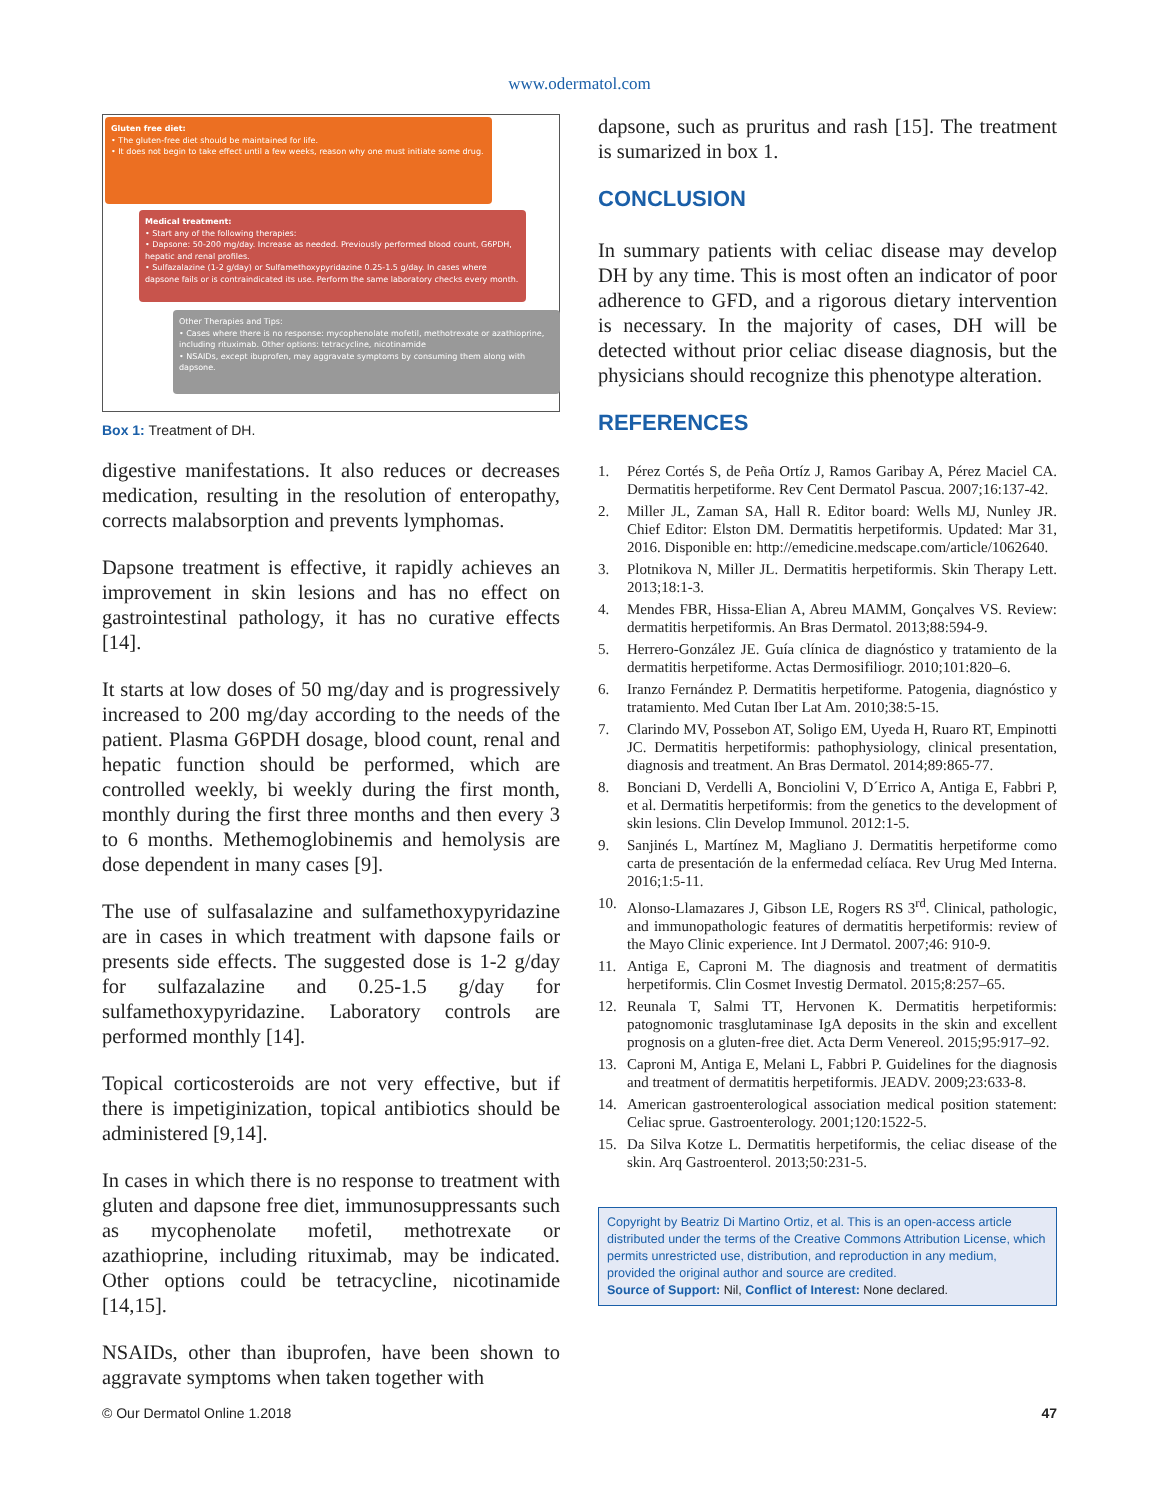www.odermatol.com
Gluten free diet:
• The gluten-free diet should be maintained for life.
• It does not begin to take effect until a few weeks, reason why one must initiate some drug.
Medical treatment:
• Start any of the following therapies:
• Dapsone: 50-200 mg/day. Increase as needed. Previously performed blood count, G6PDH, hepatic and renal profiles.
• Sulfazalazine (1-2 g/day) or Sulfamethoxypyridazine 0.25-1.5 g/day. In cases where dapsone fails or is contraindicated its use. Perform the same laboratory checks every month.
Other Therapies and Tips:
• Cases where there is no response: mycophenolate mofetil, methotrexate or azathioprine, including rituximab. Other options: tetracycline, nicotinamide
• NSAIDs, except ibuprofen, may aggravate symptoms by consuming them along with dapsone.
Box 1: Treatment of DH.
digestive manifestations. It also reduces or decreases medication, resulting in the resolution of enteropathy, corrects malabsorption and prevents lymphomas.
Dapsone treatment is effective, it rapidly achieves an improvement in skin lesions and has no effect on gastrointestinal pathology, it has no curative effects [14].
It starts at low doses of 50 mg/day and is progressively increased to 200 mg/day according to the needs of the patient. Plasma G6PDH dosage, blood count, renal and hepatic function should be performed, which are controlled weekly, bi weekly during the first month, monthly during the first three months and then every 3 to 6 months. Methemoglobinemis and hemolysis are dose dependent in many cases [9].
The use of sulfasalazine and sulfamethoxypyridazine are in cases in which treatment with dapsone fails or presents side effects. The suggested dose is 1-2 g/day for sulfazalazine and 0.25-1.5 g/day for sulfamethoxypyridazine. Laboratory controls are performed monthly [14].
Topical corticosteroids are not very effective, but if there is impetiginization, topical antibiotics should be administered [9,14].
In cases in which there is no response to treatment with gluten and dapsone free diet, immunosuppressants such as mycophenolate mofetil, methotrexate or azathioprine, including rituximab, may be indicated. Other options could be tetracycline, nicotinamide [14,15].
NSAIDs, other than ibuprofen, have been shown to aggravate symptoms when taken together with
dapsone, such as pruritus and rash [15]. The treatment is sumarized in box 1.
CONCLUSION
In summary patients with celiac disease may develop DH by any time. This is most often an indicator of poor adherence to GFD, and a rigorous dietary intervention is necessary. In the majority of cases, DH will be detected without prior celiac disease diagnosis, but the physicians should recognize this phenotype alteration.
REFERENCES
1. Pérez Cortés S, de Peña Ortíz J, Ramos Garibay A, Pérez Maciel CA. Dermatitis herpetiforme. Rev Cent Dermatol Pascua. 2007;16:137-42.
2. Miller JL, Zaman SA, Hall R. Editor board: Wells MJ, Nunley JR. Chief Editor: Elston DM. Dermatitis herpetiformis. Updated: Mar 31, 2016. Disponible en: http://emedicine.medscape.com/article/1062640.
3. Plotnikova N, Miller JL. Dermatitis herpetiformis. Skin Therapy Lett. 2013;18:1-3.
4. Mendes FBR, Hissa-Elian A, Abreu MAMM, Gonçalves VS. Review: dermatitis herpetiformis. An Bras Dermatol. 2013;88:594-9.
5. Herrero-González JE. Guía clínica de diagnóstico y tratamiento de la dermatitis herpetiforme. Actas Dermosifiliogr. 2010;101:820–6.
6. Iranzo Fernández P. Dermatitis herpetiforme. Patogenia, diagnóstico y tratamiento. Med Cutan Iber Lat Am. 2010;38:5-15.
7. Clarindo MV, Possebon AT, Soligo EM, Uyeda H, Ruaro RT, Empinotti JC. Dermatitis herpetiformis: pathophysiology, clinical presentation, diagnosis and treatment. An Bras Dermatol. 2014;89:865-77.
8. Bonciani D, Verdelli A, Bonciolini V, D´Errico A, Antiga E, Fabbri P, et al. Dermatitis herpetiformis: from the genetics to the development of skin lesions. Clin Develop Immunol. 2012:1-5.
9. Sanjinés L, Martínez M, Magliano J. Dermatitis herpetiforme como carta de presentación de la enfermedad celíaca. Rev Urug Med Interna. 2016;1:5-11.
10. Alonso-Llamazares J, Gibson LE, Rogers RS 3<sup>rd</sup>. Clinical, pathologic, and immunopathologic features of dermatitis herpetiformis: review of the Mayo Clinic experience. Int J Dermatol. 2007;46: 910-9.
11. Antiga E, Caproni M. The diagnosis and treatment of dermatitis herpetiformis. Clin Cosmet Investig Dermatol. 2015;8:257–65.
12. Reunala T, Salmi TT, Hervonen K. Dermatitis herpetiformis: patognomonic trasglutaminase IgA deposits in the skin and excellent prognosis on a gluten-free diet. Acta Derm Venereol. 2015;95:917–92.
13. Caproni M, Antiga E, Melani L, Fabbri P. Guidelines for the diagnosis and treatment of dermatitis herpetiformis. JEADV. 2009;23:633-8.
14. American gastroenterological association medical position statement: Celiac sprue. Gastroenterology. 2001;120:1522-5.
15. Da Silva Kotze L. Dermatitis herpetiformis, the celiac disease of the skin. Arq Gastroenterol. 2013;50:231-5.
Copyright by Beatriz Di Martino Ortiz, et al. This is an open-access article distributed under the terms of the Creative Commons Attribution License, which permits unrestricted use, distribution, and reproduction in any medium, provided the original author and source are credited.
Source of Support: Nil, Conflict of Interest: None declared.
© Our Dermatol Online 1.2018 47